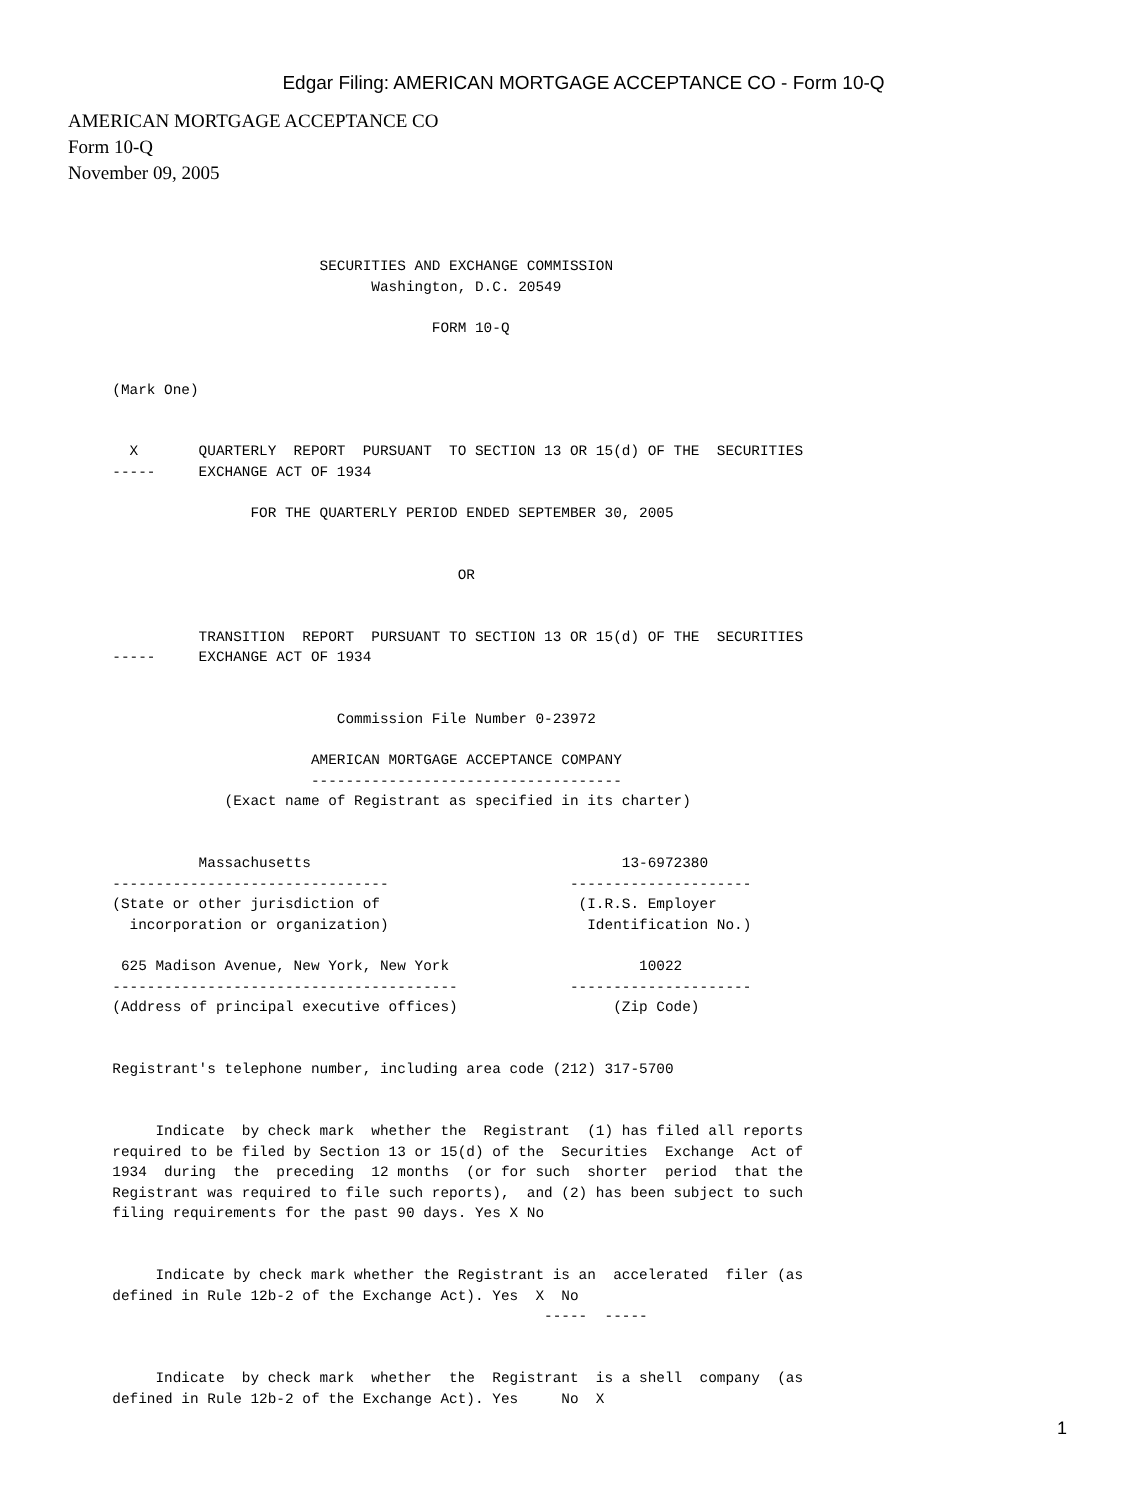Edgar Filing: AMERICAN MORTGAGE ACCEPTANCE CO - Form 10-Q
AMERICAN MORTGAGE ACCEPTANCE CO
Form 10-Q
November 09, 2005
                                     SECURITIES AND EXCHANGE COMMISSION
                                           Washington, D.C. 20549

                                                  FORM 10-Q


             (Mark One)


               X       QUARTERLY  REPORT  PURSUANT  TO SECTION 13 OR 15(d) OF THE  SECURITIES
             -----     EXCHANGE ACT OF 1934

                             FOR THE QUARTERLY PERIOD ENDED SEPTEMBER 30, 2005


                                                     OR


                       TRANSITION  REPORT  PURSUANT TO SECTION 13 OR 15(d) OF THE  SECURITIES
             -----     EXCHANGE ACT OF 1934


                                       Commission File Number 0-23972

                                    AMERICAN MORTGAGE ACCEPTANCE COMPANY
                                    ------------------------------------
                          (Exact name of Registrant as specified in its charter)


                       Massachusetts                                    13-6972380
             --------------------------------                     ---------------------
             (State or other jurisdiction of                       (I.R.S. Employer
               incorporation or organization)                       Identification No.)

              625 Madison Avenue, New York, New York                      10022
             ----------------------------------------             ---------------------
             (Address of principal executive offices)                  (Zip Code)


             Registrant's telephone number, including area code (212) 317-5700


                  Indicate  by check mark  whether the  Registrant  (1) has filed all reports
             required to be filed by Section 13 or 15(d) of the  Securities  Exchange  Act of
             1934  during  the  preceding  12 months  (or for such  shorter  period  that the
             Registrant was required to file such reports),  and (2) has been subject to such
             filing requirements for the past 90 days. Yes X No


                  Indicate by check mark whether the Registrant is an  accelerated  filer (as
             defined in Rule 12b-2 of the Exchange Act). Yes  X  No
                                                               -----  -----


                  Indicate  by check mark  whether  the  Registrant  is a shell  company  (as
             defined in Rule 12b-2 of the Exchange Act). Yes     No  X
1